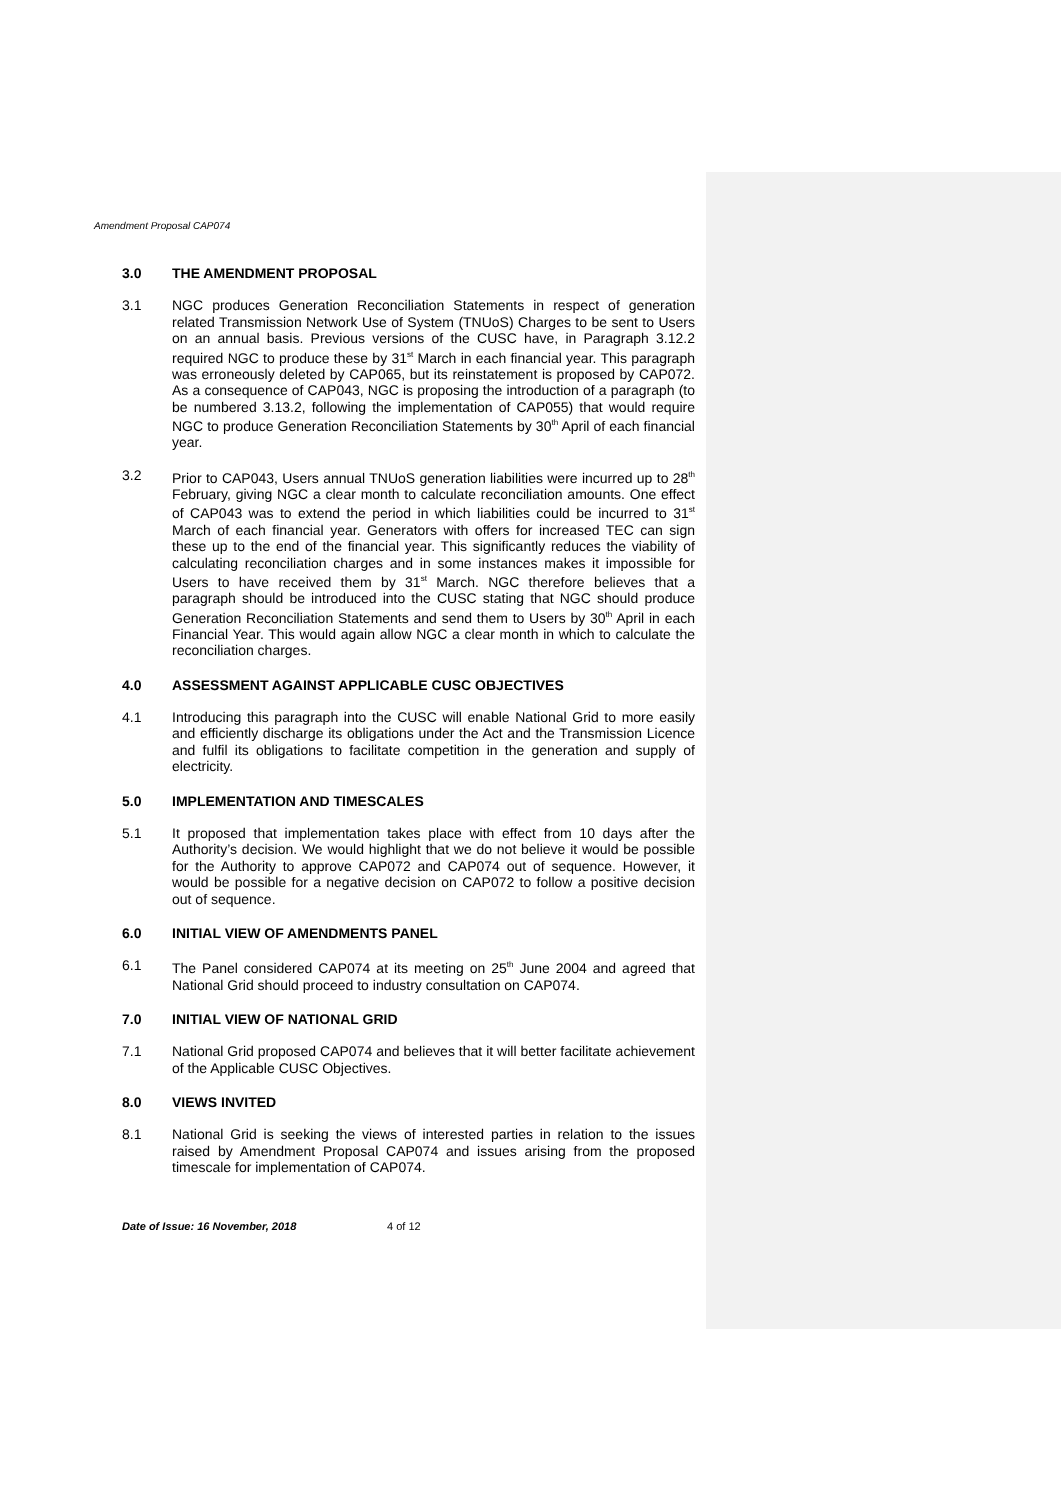Amendment Proposal CAP074
3.0 THE AMENDMENT PROPOSAL
3.1 NGC produces Generation Reconciliation Statements in respect of generation related Transmission Network Use of System (TNUoS) Charges to be sent to Users on an annual basis. Previous versions of the CUSC have, in Paragraph 3.12.2 required NGC to produce these by 31<sup>st</sup> March in each financial year. This paragraph was erroneously deleted by CAP065, but its reinstatement is proposed by CAP072. As a consequence of CAP043, NGC is proposing the introduction of a paragraph (to be numbered 3.13.2, following the implementation of CAP055) that would require NGC to produce Generation Reconciliation Statements by 30<sup>th</sup> April of each financial year.
3.2 Prior to CAP043, Users annual TNUoS generation liabilities were incurred up to 28<sup>th</sup> February, giving NGC a clear month to calculate reconciliation amounts. One effect of CAP043 was to extend the period in which liabilities could be incurred to 31<sup>st</sup> March of each financial year. Generators with offers for increased TEC can sign these up to the end of the financial year. This significantly reduces the viability of calculating reconciliation charges and in some instances makes it impossible for Users to have received them by 31<sup>st</sup> March. NGC therefore believes that a paragraph should be introduced into the CUSC stating that NGC should produce Generation Reconciliation Statements and send them to Users by 30<sup>th</sup> April in each Financial Year. This would again allow NGC a clear month in which to calculate the reconciliation charges.
4.0 ASSESSMENT AGAINST APPLICABLE CUSC OBJECTIVES
4.1 Introducing this paragraph into the CUSC will enable National Grid to more easily and efficiently discharge its obligations under the Act and the Transmission Licence and fulfil its obligations to facilitate competition in the generation and supply of electricity.
5.0 IMPLEMENTATION AND TIMESCALES
5.1 It proposed that implementation takes place with effect from 10 days after the Authority’s decision. We would highlight that we do not believe it would be possible for the Authority to approve CAP072 and CAP074 out of sequence. However, it would be possible for a negative decision on CAP072 to follow a positive decision out of sequence.
6.0 INITIAL VIEW OF AMENDMENTS PANEL
6.1 The Panel considered CAP074 at its meeting on 25<sup>th</sup> June 2004 and agreed that National Grid should proceed to industry consultation on CAP074.
7.0 INITIAL VIEW OF NATIONAL GRID
7.1 National Grid proposed CAP074 and believes that it will better facilitate achievement of the Applicable CUSC Objectives.
8.0 VIEWS INVITED
8.1 National Grid is seeking the views of interested parties in relation to the issues raised by Amendment Proposal CAP074 and issues arising from the proposed timescale for implementation of CAP074.
Date of Issue: 16 November, 2018 4 of 12